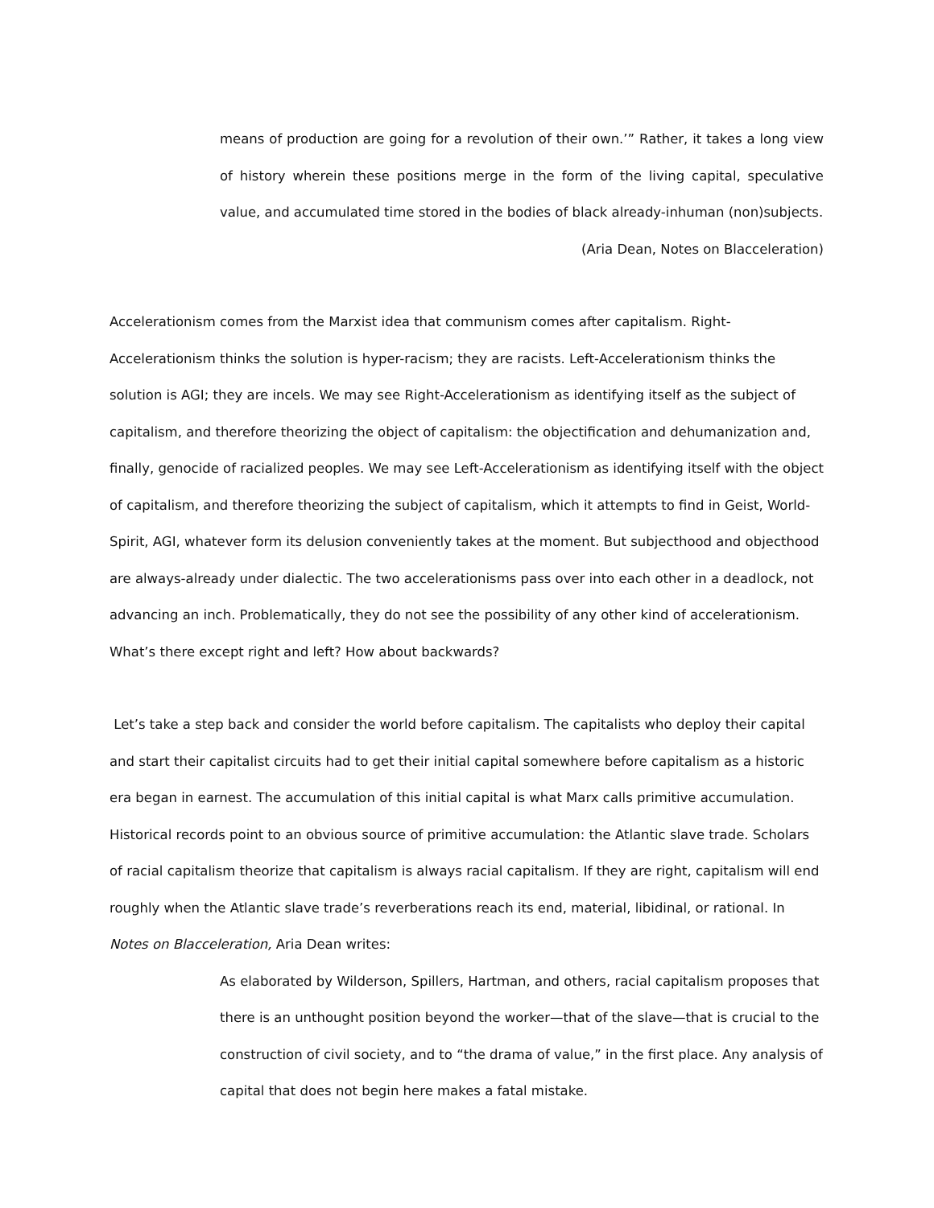means of production are going for a revolution of their own.’” Rather, it takes a long view of history wherein these positions merge in the form of the living capital, speculative value, and accumulated time stored in the bodies of black already-inhuman (non)subjects.
(Aria Dean, Notes on Blacceleration)
Accelerationism comes from the Marxist idea that communism comes after capitalism. Right-Accelerationism thinks the solution is hyper-racism; they are racists. Left-Accelerationism thinks the solution is AGI; they are incels. We may see Right-Accelerationism as identifying itself as the subject of capitalism, and therefore theorizing the object of capitalism: the objectification and dehumanization and, finally, genocide of racialized peoples. We may see Left-Accelerationism as identifying itself with the object of capitalism, and therefore theorizing the subject of capitalism, which it attempts to find in Geist, World-Spirit, AGI, whatever form its delusion conveniently takes at the moment. But subjecthood and objecthood are always-already under dialectic. The two accelerationisms pass over into each other in a deadlock, not advancing an inch. Problematically, they do not see the possibility of any other kind of accelerationism. What’s there except right and left? How about backwards?
Let’s take a step back and consider the world before capitalism. The capitalists who deploy their capital and start their capitalist circuits had to get their initial capital somewhere before capitalism as a historic era began in earnest. The accumulation of this initial capital is what Marx calls primitive accumulation. Historical records point to an obvious source of primitive accumulation: the Atlantic slave trade. Scholars of racial capitalism theorize that capitalism is always racial capitalism. If they are right, capitalism will end roughly when the Atlantic slave trade’s reverberations reach its end, material, libidinal, or rational. In Notes on Blacceleration, Aria Dean writes:
As elaborated by Wilderson, Spillers, Hartman, and others, racial capitalism proposes that there is an unthought position beyond the worker—that of the slave—that is crucial to the construction of civil society, and to “the drama of value,” in the first place. Any analysis of capital that does not begin here makes a fatal mistake.